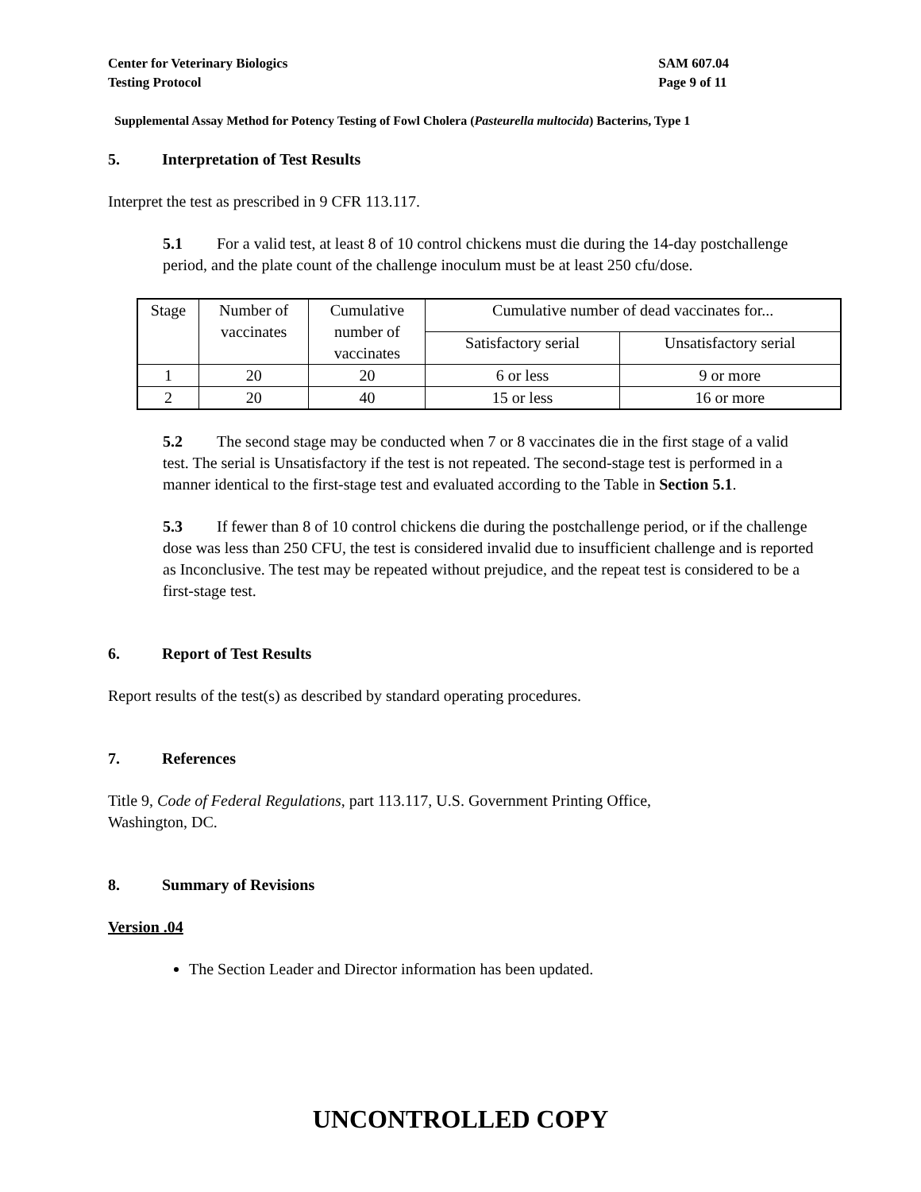Center for Veterinary Biologics
Testing Protocol
SAM 607.04
Page 9 of 11
Supplemental Assay Method for Potency Testing of Fowl Cholera (Pasteurella multocida) Bacterins, Type 1
5. Interpretation of Test Results
Interpret the test as prescribed in 9 CFR 113.117.
5.1 For a valid test, at least 8 of 10 control chickens must die during the 14-day postchallenge period, and the plate count of the challenge inoculum must be at least 250 cfu/dose.
| Stage | Number of vaccinates | Cumulative number of vaccinates | Cumulative number of dead vaccinates for... | |
| --- | --- | --- | --- | --- |
| | | | Satisfactory serial | Unsatisfactory serial |
| 1 | 20 | 20 | 6 or less | 9 or more |
| 2 | 20 | 40 | 15 or less | 16 or more |
5.2 The second stage may be conducted when 7 or 8 vaccinates die in the first stage of a valid test. The serial is Unsatisfactory if the test is not repeated. The second-stage test is performed in a manner identical to the first-stage test and evaluated according to the Table in Section 5.1.
5.3 If fewer than 8 of 10 control chickens die during the postchallenge period, or if the challenge dose was less than 250 CFU, the test is considered invalid due to insufficient challenge and is reported as Inconclusive. The test may be repeated without prejudice, and the repeat test is considered to be a first-stage test.
6. Report of Test Results
Report results of the test(s) as described by standard operating procedures.
7. References
Title 9, Code of Federal Regulations, part 113.117, U.S. Government Printing Office,
Washington, DC.
8. Summary of Revisions
Version .04
The Section Leader and Director information has been updated.
UNCONTROLLED COPY